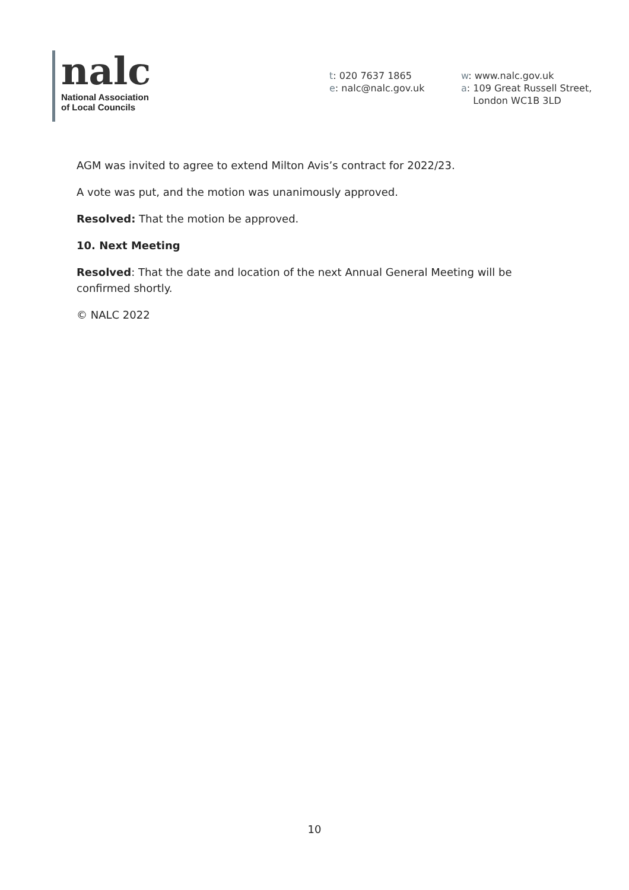nalc
National Association
of Local Councils
t: 020 7637 1865
e: nalc@nalc.gov.uk
w: www.nalc.gov.uk
a: 109 Great Russell Street,
London WC1B 3LD
AGM was invited to agree to extend Milton Avis’s contract for 2022/23.
A vote was put, and the motion was unanimously approved.
Resolved: That the motion be approved.
10. Next Meeting
Resolved: That the date and location of the next Annual General Meeting will be confirmed shortly.
© NALC 2022
10